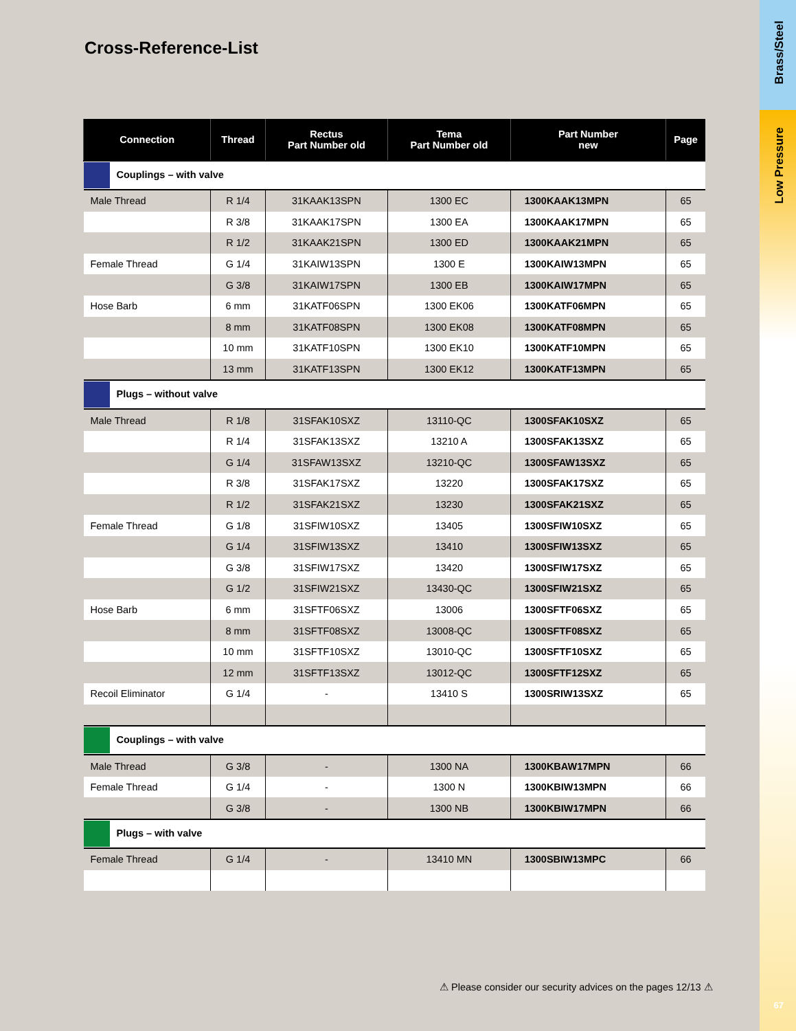Brass/Steel
Low Pressure
Cross-Reference-List
| Connection | Thread | Rectus Part Number old | Tema Part Number old | Part Number new | Page |
| --- | --- | --- | --- | --- | --- |
| Couplings – with valve | | | | | |
| Male Thread | R 1/4 | 31KAAK13SPN | 1300 EC | 1300KAAK13MPN | 65 |
| | R 3/8 | 31KAAK17SPN | 1300 EA | 1300KAAK17MPN | 65 |
| | R 1/2 | 31KAAK21SPN | 1300 ED | 1300KAAK21MPN | 65 |
| Female Thread | G 1/4 | 31KAIW13SPN | 1300 E | 1300KAIW13MPN | 65 |
| | G 3/8 | 31KAIW17SPN | 1300 EB | 1300KAIW17MPN | 65 |
| Hose Barb | 6 mm | 31KATF06SPN | 1300 EK06 | 1300KATF06MPN | 65 |
| | 8 mm | 31KATF08SPN | 1300 EK08 | 1300KATF08MPN | 65 |
| | 10 mm | 31KATF10SPN | 1300 EK10 | 1300KATF10MPN | 65 |
| | 13 mm | 31KATF13SPN | 1300 EK12 | 1300KATF13MPN | 65 |
| Plugs – without valve | | | | | |
| Male Thread | R 1/8 | 31SFAK10SXZ | 13110-QC | 1300SFAK10SXZ | 65 |
| | R 1/4 | 31SFAK13SXZ | 13210 A | 1300SFAK13SXZ | 65 |
| | G 1/4 | 31SFAW13SXZ | 13210-QC | 1300SFAW13SXZ | 65 |
| | R 3/8 | 31SFAK17SXZ | 13220 | 1300SFAK17SXZ | 65 |
| | R 1/2 | 31SFAK21SXZ | 13230 | 1300SFAK21SXZ | 65 |
| Female Thread | G 1/8 | 31SFIW10SXZ | 13405 | 1300SFIW10SXZ | 65 |
| | G 1/4 | 31SFIW13SXZ | 13410 | 1300SFIW13SXZ | 65 |
| | G 3/8 | 31SFIW17SXZ | 13420 | 1300SFIW17SXZ | 65 |
| | G 1/2 | 31SFIW21SXZ | 13430-QC | 1300SFIW21SXZ | 65 |
| Hose Barb | 6 mm | 31SFTF06SXZ | 13006 | 1300SFTF06SXZ | 65 |
| | 8 mm | 31SFTF08SXZ | 13008-QC | 1300SFTF08SXZ | 65 |
| | 10 mm | 31SFTF10SXZ | 13010-QC | 1300SFTF10SXZ | 65 |
| | 12 mm | 31SFTF13SXZ | 13012-QC | 1300SFTF12SXZ | 65 |
| Recoil Eliminator | G 1/4 | - | 13410 S | 1300SRIW13SXZ | 65 |
| Couplings – with valve | | | | | |
| Male Thread | G 3/8 | - | 1300 NA | 1300KBAW17MPN | 66 |
| Female Thread | G 1/4 | - | 1300 N | 1300KBIW13MPN | 66 |
| | G 3/8 | - | 1300 NB | 1300KBIW17MPN | 66 |
| Plugs – with valve | | | | | |
| Female Thread | G 1/4 | - | 13410 MN | 1300SBIW13MPC | 66 |
⚠ Please consider our security advices on the pages 12/13 ⚠
67